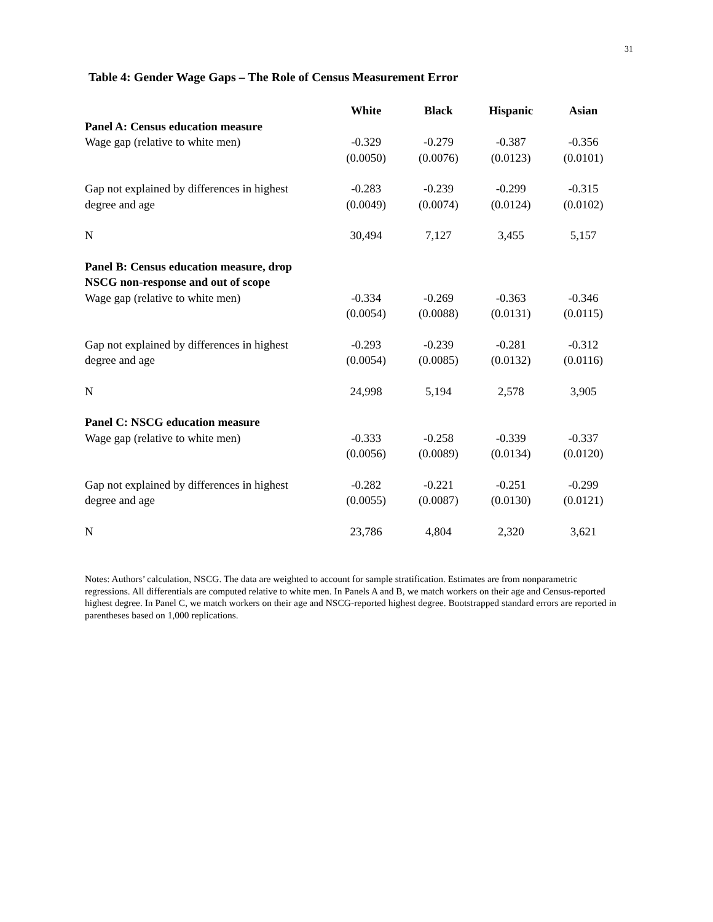31
Table 4: Gender Wage Gaps – The Role of Census Measurement Error
| | White | Black | Hispanic | Asian |
| --- | --- | --- | --- | --- |
| Panel A: Census education measure | | | | |
| Wage gap (relative to white men) | -0.329 | -0.279 | -0.387 | -0.356 |
| | (0.0050) | (0.0076) | (0.0123) | (0.0101) |
| Gap not explained by differences in highest | -0.283 | -0.239 | -0.299 | -0.315 |
| degree and age | (0.0049) | (0.0074) | (0.0124) | (0.0102) |
| N | 30,494 | 7,127 | 3,455 | 5,157 |
| Panel B: Census education measure, drop NSCG non-response and out of scope | | | | |
| Wage gap (relative to white men) | -0.334 | -0.269 | -0.363 | -0.346 |
| | (0.0054) | (0.0088) | (0.0131) | (0.0115) |
| Gap not explained by differences in highest | -0.293 | -0.239 | -0.281 | -0.312 |
| degree and age | (0.0054) | (0.0085) | (0.0132) | (0.0116) |
| N | 24,998 | 5,194 | 2,578 | 3,905 |
| Panel C: NSCG education measure | | | | |
| Wage gap (relative to white men) | -0.333 | -0.258 | -0.339 | -0.337 |
| | (0.0056) | (0.0089) | (0.0134) | (0.0120) |
| Gap not explained by differences in highest | -0.282 | -0.221 | -0.251 | -0.299 |
| degree and age | (0.0055) | (0.0087) | (0.0130) | (0.0121) |
| N | 23,786 | 4,804 | 2,320 | 3,621 |
Notes: Authors’ calculation, NSCG. The data are weighted to account for sample stratification. Estimates are from nonparametric regressions. All differentials are computed relative to white men. In Panels A and B, we match workers on their age and Census-reported highest degree. In Panel C, we match workers on their age and NSCG-reported highest degree. Bootstrapped standard errors are reported in parentheses based on 1,000 replications.